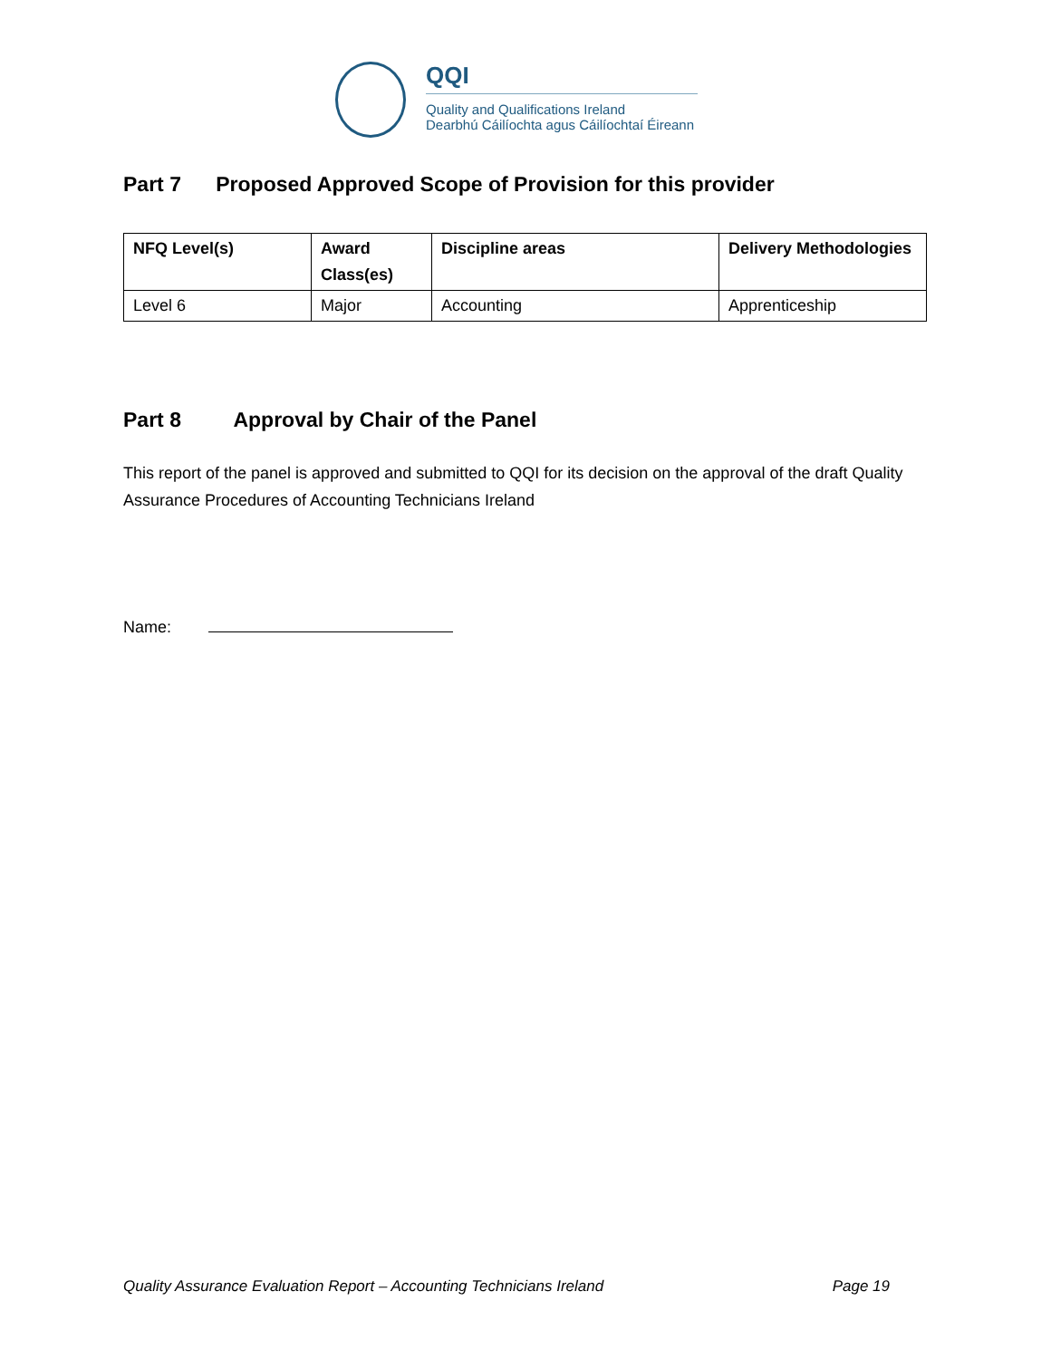QQI
Quality and Qualifications Ireland
Dearbhú Cáilíochta agus Cáilíochtaí Éireann
Part 7 Proposed Approved Scope of Provision for this provider
| NFQ Level(s) | Award Class(es) | Discipline areas | Delivery Methodologies |
| --- | --- | --- | --- |
| Level 6 | Major | Accounting | Apprenticeship |
Part 8 Approval by Chair of the Panel
This report of the panel is approved and submitted to QQI for its decision on the approval of the draft Quality Assurance Procedures of Accounting Technicians Ireland
Name:
Quality Assurance Evaluation Report – Accounting Technicians Ireland Page 19